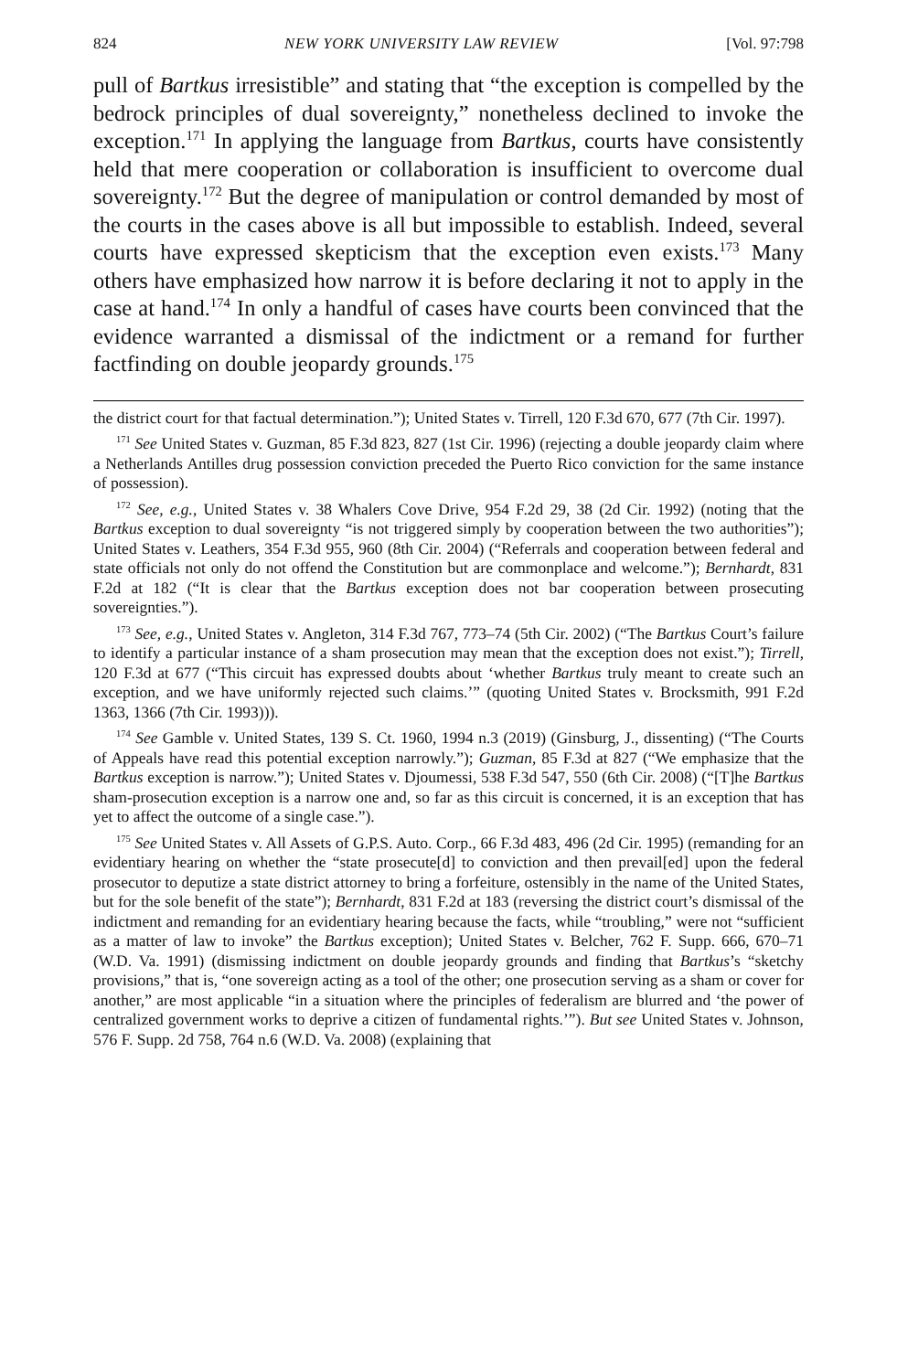824 NEW YORK UNIVERSITY LAW REVIEW [Vol. 97:798
pull of Bartkus irresistible” and stating that “the exception is compelled by the bedrock principles of dual sovereignty,” nonetheless declined to invoke the exception.<sup>171</sup> In applying the language from Bartkus, courts have consistently held that mere cooperation or collaboration is insufficient to overcome dual sovereignty.<sup>172</sup> But the degree of manipulation or control demanded by most of the courts in the cases above is all but impossible to establish. Indeed, several courts have expressed skepticism that the exception even exists.<sup>173</sup> Many others have emphasized how narrow it is before declaring it not to apply in the case at hand.<sup>174</sup> In only a handful of cases have courts been convinced that the evidence warranted a dismissal of the indictment or a remand for further factfinding on double jeopardy grounds.<sup>175</sup>
the district court for that factual determination.”); United States v. Tirrell, 120 F.3d 670, 677 (7th Cir. 1997).
<sup>171</sup> See United States v. Guzman, 85 F.3d 823, 827 (1st Cir. 1996) (rejecting a double jeopardy claim where a Netherlands Antilles drug possession conviction preceded the Puerto Rico conviction for the same instance of possession).
<sup>172</sup> See, e.g., United States v. 38 Whalers Cove Drive, 954 F.2d 29, 38 (2d Cir. 1992) (noting that the Bartkus exception to dual sovereignty “is not triggered simply by cooperation between the two authorities”); United States v. Leathers, 354 F.3d 955, 960 (8th Cir. 2004) (“Referrals and cooperation between federal and state officials not only do not offend the Constitution but are commonplace and welcome.”); Bernhardt, 831 F.2d at 182 (“It is clear that the Bartkus exception does not bar cooperation between prosecuting sovereignties.”).
<sup>173</sup> See, e.g., United States v. Angleton, 314 F.3d 767, 773–74 (5th Cir. 2002) (“The Bartkus Court’s failure to identify a particular instance of a sham prosecution may mean that the exception does not exist.”); Tirrell, 120 F.3d at 677 (“This circuit has expressed doubts about ‘whether Bartkus truly meant to create such an exception, and we have uniformly rejected such claims.’” (quoting United States v. Brocksmith, 991 F.2d 1363, 1366 (7th Cir. 1993))).
<sup>174</sup> See Gamble v. United States, 139 S. Ct. 1960, 1994 n.3 (2019) (Ginsburg, J., dissenting) (“The Courts of Appeals have read this potential exception narrowly.”); Guzman, 85 F.3d at 827 (“We emphasize that the Bartkus exception is narrow.”); United States v. Djoumessi, 538 F.3d 547, 550 (6th Cir. 2008) (“[T]he Bartkus sham-prosecution exception is a narrow one and, so far as this circuit is concerned, it is an exception that has yet to affect the outcome of a single case.”).
<sup>175</sup> See United States v. All Assets of G.P.S. Auto. Corp., 66 F.3d 483, 496 (2d Cir. 1995) (remanding for an evidentiary hearing on whether the “state prosecute[d] to conviction and then prevail[ed] upon the federal prosecutor to deputize a state district attorney to bring a forfeiture, ostensibly in the name of the United States, but for the sole benefit of the state”); Bernhardt, 831 F.2d at 183 (reversing the district court’s dismissal of the indictment and remanding for an evidentiary hearing because the facts, while “troubling,” were not “sufficient as a matter of law to invoke” the Bartkus exception); United States v. Belcher, 762 F. Supp. 666, 670–71 (W.D. Va. 1991) (dismissing indictment on double jeopardy grounds and finding that Bartkus’s “sketchy provisions,” that is, “one sovereign acting as a tool of the other; one prosecution serving as a sham or cover for another,” are most applicable “in a situation where the principles of federalism are blurred and ‘the power of centralized government works to deprive a citizen of fundamental rights.’”). But see United States v. Johnson, 576 F. Supp. 2d 758, 764 n.6 (W.D. Va. 2008) (explaining that